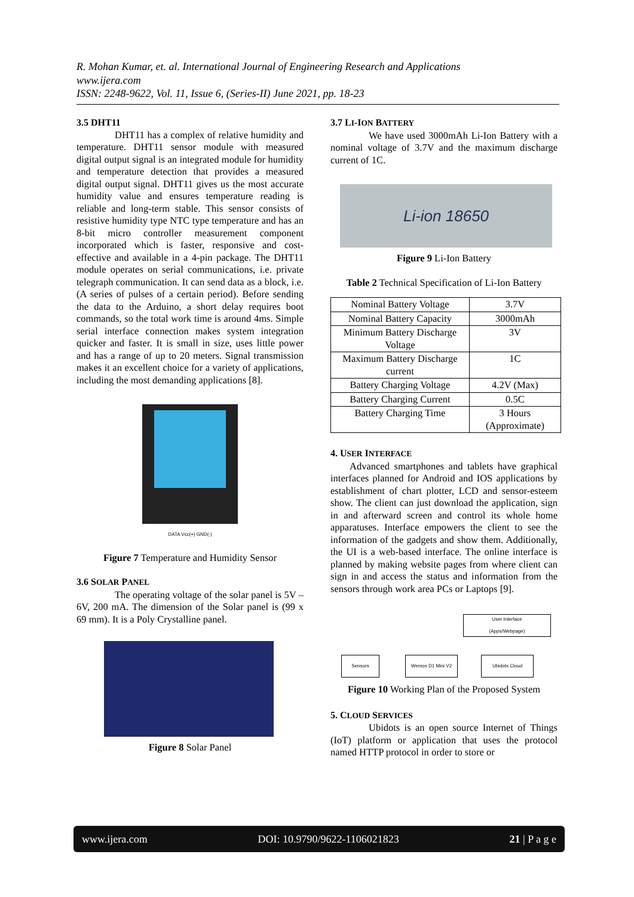R. Mohan Kumar, et. al. International Journal of Engineering Research and Applications
www.ijera.com
ISSN: 2248-9622, Vol. 11, Issue 6, (Series-II) June 2021, pp. 18-23
3.5 DHT11
DHT11 has a complex of relative humidity and temperature. DHT11 sensor module with measured digital output signal is an integrated module for humidity and temperature detection that provides a measured digital output signal. DHT11 gives us the most accurate humidity value and ensures temperature reading is reliable and long-term stable. This sensor consists of resistive humidity type NTC type temperature and has an 8-bit micro controller measurement component incorporated which is faster, responsive and cost-effective and available in a 4-pin package. The DHT11 module operates on serial communications, i.e. private telegraph communication. It can send data as a block, i.e. (A series of pulses of a certain period). Before sending the data to the Arduino, a short delay requires boot commands, so the total work time is around 4ms. Simple serial interface connection makes system integration quicker and faster. It is small in size, uses little power and has a range of up to 20 meters. Signal transmission makes it an excellent choice for a variety of applications, including the most demanding applications [8].
DATA Vcc(+) GND(-)
Figure 7 Temperature and Humidity Sensor
3.6 SOLAR PANEL
The operating voltage of the solar panel is 5V – 6V, 200 mA. The dimension of the Solar panel is (99 x 69 mm). It is a Poly Crystalline panel.
Figure 8 Solar Panel
3.7 LI-ION BATTERY
We have used 3000mAh Li-Ion Battery with a nominal voltage of 3.7V and the maximum discharge current of 1C.
Li-ion 18650
Figure 9 Li-Ion Battery
Table 2 Technical Specification of Li-Ion Battery
| Nominal Battery Voltage | 3.7V |
| Nominal Battery Capacity | 3000mAh |
| Minimum Battery Discharge Voltage | 3V |
| Maximum Battery Discharge current | 1C |
| Battery Charging Voltage | 4.2V (Max) |
| Battery Charging Current | 0.5C |
| Battery Charging Time | 3 Hours (Approximate) |
4. USER INTERFACE
Advanced smartphones and tablets have graphical interfaces planned for Android and IOS applications by establishment of chart plotter, LCD and sensor-esteem show. The client can just download the application, sign in and afterward screen and control its whole home apparatuses. Interface empowers the client to see the information of the gadgets and show them. Additionally, the UI is a web-based interface. The online interface is planned by making website pages from where client can sign in and access the status and information from the sensors through work area PCs or Laptops [9].
User Interface
(Apps/Webpage)
Sensors Wemos D1 Mini V2 Ubidots Cloud
Figure 10 Working Plan of the Proposed System
5. CLOUD SERVICES
Ubidots is an open source Internet of Things (IoT) platform or application that uses the protocol named HTTP protocol in order to store or
www.ijera.com DOI: 10.9790/9622-1106021823 21 | P a g e